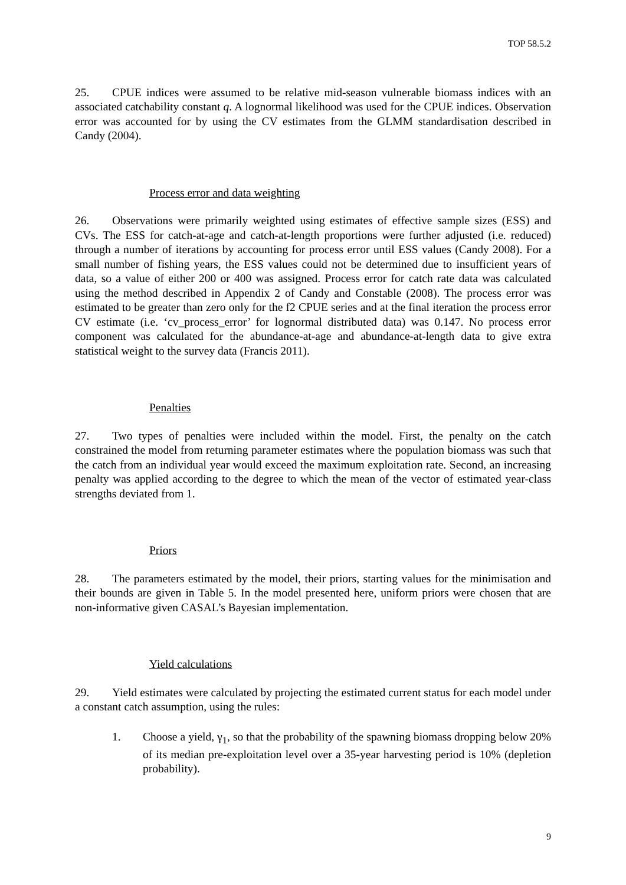TOP 58.5.2
25. CPUE indices were assumed to be relative mid-season vulnerable biomass indices with an associated catchability constant q. A lognormal likelihood was used for the CPUE indices. Observation error was accounted for by using the CV estimates from the GLMM standardisation described in Candy (2004).
Process error and data weighting
26. Observations were primarily weighted using estimates of effective sample sizes (ESS) and CVs. The ESS for catch-at-age and catch-at-length proportions were further adjusted (i.e. reduced) through a number of iterations by accounting for process error until ESS values (Candy 2008). For a small number of fishing years, the ESS values could not be determined due to insufficient years of data, so a value of either 200 or 400 was assigned. Process error for catch rate data was calculated using the method described in Appendix 2 of Candy and Constable (2008). The process error was estimated to be greater than zero only for the f2 CPUE series and at the final iteration the process error CV estimate (i.e. ‘cv_process_error’ for lognormal distributed data) was 0.147. No process error component was calculated for the abundance-at-age and abundance-at-length data to give extra statistical weight to the survey data (Francis 2011).
Penalties
27. Two types of penalties were included within the model. First, the penalty on the catch constrained the model from returning parameter estimates where the population biomass was such that the catch from an individual year would exceed the maximum exploitation rate. Second, an increasing penalty was applied according to the degree to which the mean of the vector of estimated year-class strengths deviated from 1.
Priors
28. The parameters estimated by the model, their priors, starting values for the minimisation and their bounds are given in Table 5. In the model presented here, uniform priors were chosen that are non-informative given CASAL’s Bayesian implementation.
Yield calculations
29. Yield estimates were calculated by projecting the estimated current status for each model under a constant catch assumption, using the rules:
1. Choose a yield, γ<sub>1</sub>, so that the probability of the spawning biomass dropping below 20% of its median pre-exploitation level over a 35-year harvesting period is 10% (depletion probability).
9